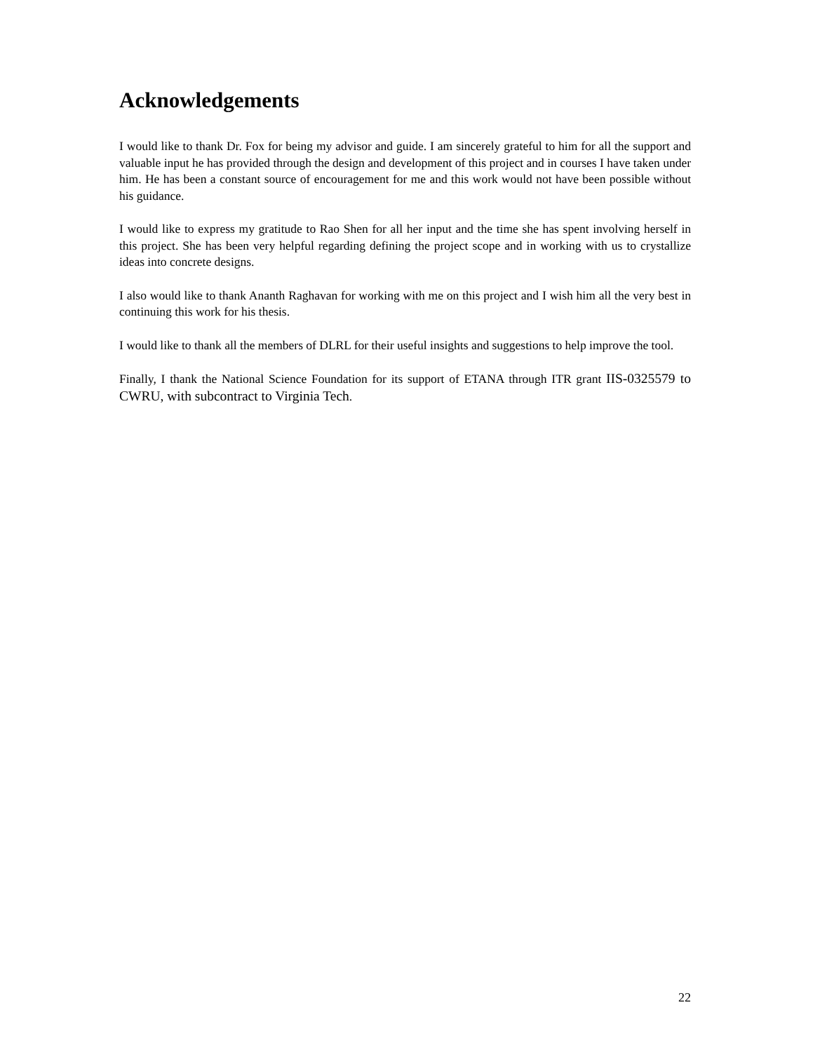Acknowledgements
I would like to thank Dr. Fox for being my advisor and guide. I am sincerely grateful to him for all the support and valuable input he has provided through the design and development of this project and in courses I have taken under him. He has been a constant source of encouragement for me and this work would not have been possible without his guidance.
I would like to express my gratitude to Rao Shen for all her input and the time she has spent involving herself in this project. She has been very helpful regarding defining the project scope and in working with us to crystallize ideas into concrete designs.
I also would like to thank Ananth Raghavan for working with me on this project and I wish him all the very best in continuing this work for his thesis.
I would like to thank all the members of DLRL for their useful insights and suggestions to help improve the tool.
Finally, I thank the National Science Foundation for its support of ETANA through ITR grant IIS-0325579 to CWRU, with subcontract to Virginia Tech.
22